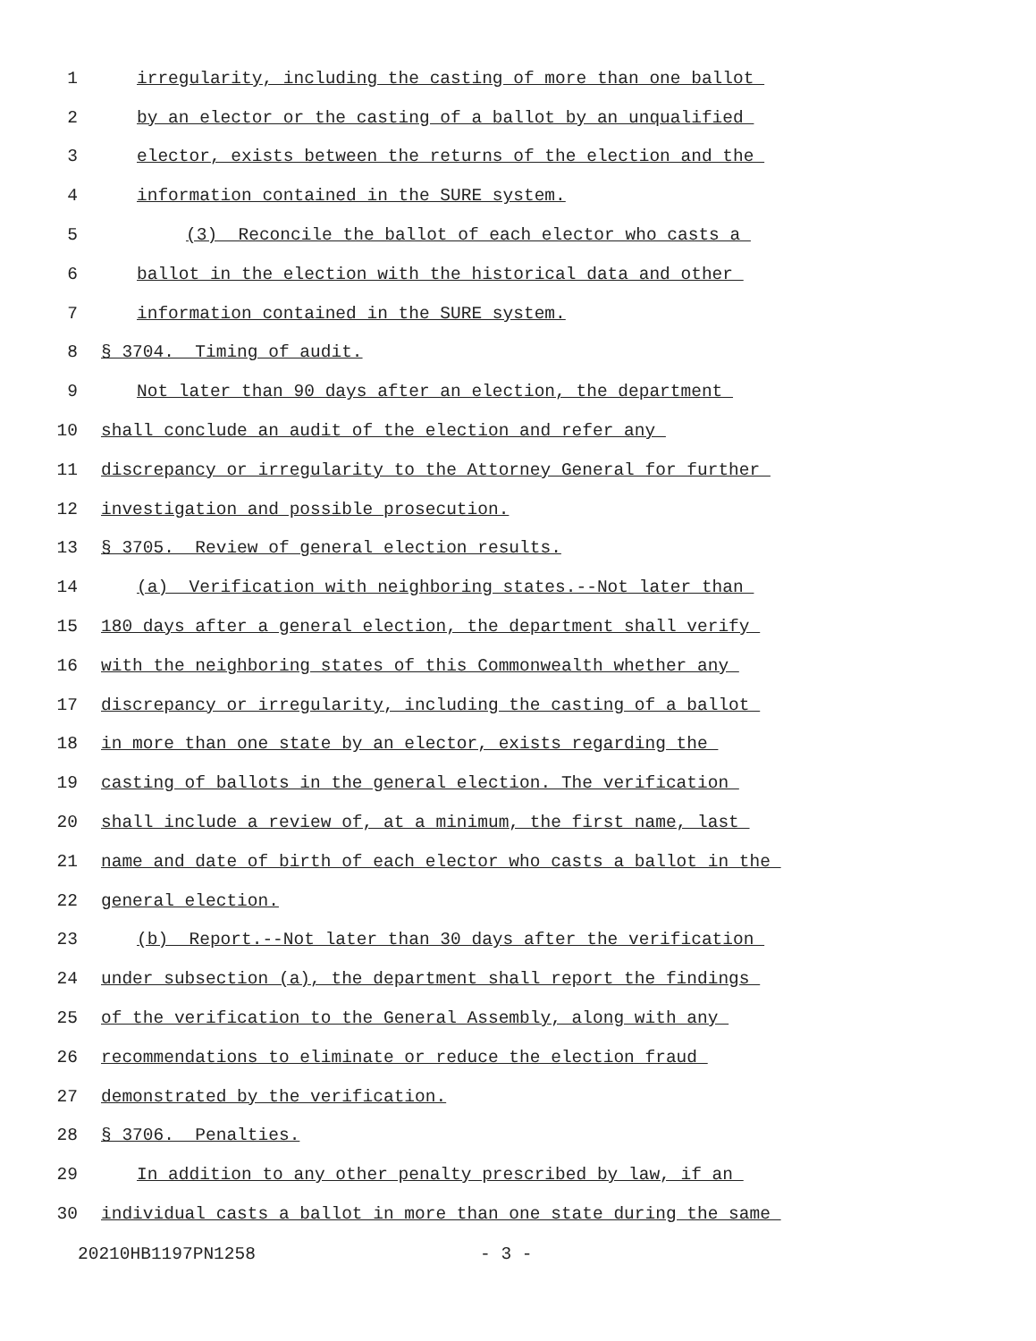1 irregularity, including the casting of more than one ballot
2 by an elector or the casting of a ballot by an unqualified
3 elector, exists between the returns of the election and the
4 information contained in the SURE system.
5 (3) Reconcile the ballot of each elector who casts a
6 ballot in the election with the historical data and other
7 information contained in the SURE system.
8 § 3704. Timing of audit.
9 Not later than 90 days after an election, the department
10 shall conclude an audit of the election and refer any
11 discrepancy or irregularity to the Attorney General for further
12 investigation and possible prosecution.
13 § 3705. Review of general election results.
14 (a) Verification with neighboring states.--Not later than
15 180 days after a general election, the department shall verify
16 with the neighboring states of this Commonwealth whether any
17 discrepancy or irregularity, including the casting of a ballot
18 in more than one state by an elector, exists regarding the
19 casting of ballots in the general election. The verification
20 shall include a review of, at a minimum, the first name, last
21 name and date of birth of each elector who casts a ballot in the
22 general election.
23 (b) Report.--Not later than 30 days after the verification
24 under subsection (a), the department shall report the findings
25 of the verification to the General Assembly, along with any
26 recommendations to eliminate or reduce the election fraud
27 demonstrated by the verification.
28 § 3706. Penalties.
29 In addition to any other penalty prescribed by law, if an
30 individual casts a ballot in more than one state during the same
20210HB1197PN1258 - 3 -